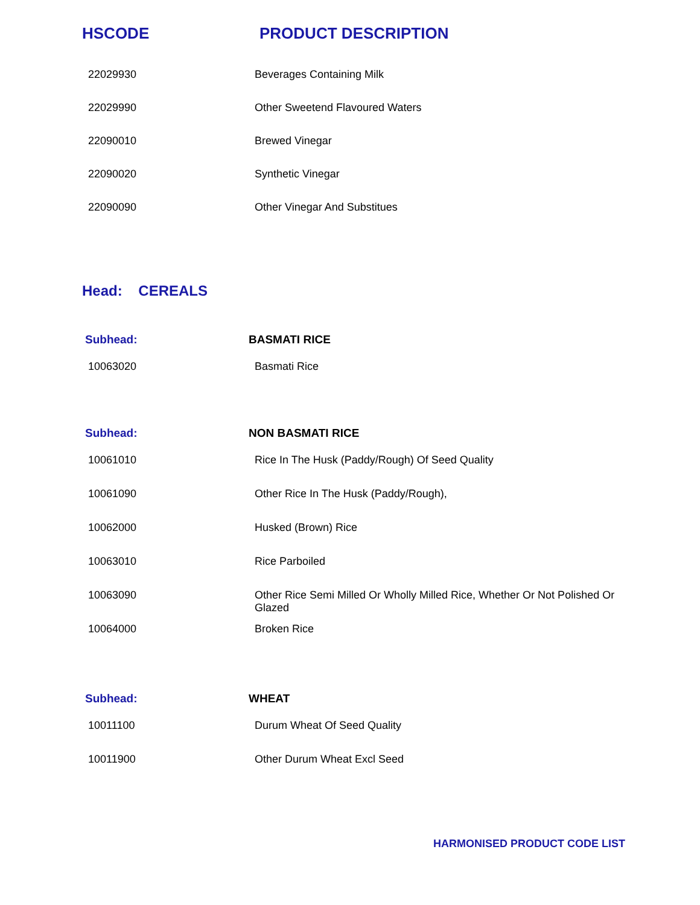HSCODE PRODUCT DESCRIPTION
| 22029930 | Beverages Containing Milk |
| 22029990 | Other Sweetend Flavoured Waters |
| 22090010 | Brewed Vinegar |
| 22090020 | Synthetic Vinegar |
| 22090090 | Other Vinegar And Substitues |
Head: CEREALS
| Subhead: | BASMATI RICE |
| 10063020 | Basmati Rice |
| Subhead: | NON BASMATI RICE |
| 10061010 | Rice In The Husk (Paddy/Rough) Of Seed Quality |
| 10061090 | Other Rice In The Husk (Paddy/Rough), |
| 10062000 | Husked (Brown) Rice |
| 10063010 | Rice Parboiled |
| 10063090 | Other Rice Semi Milled Or Wholly Milled Rice, Whether Or Not Polished Or Glazed |
| 10064000 | Broken Rice |
| Subhead: | WHEAT |
| 10011100 | Durum Wheat Of Seed Quality |
| 10011900 | Other Durum Wheat Excl Seed |
HARMONISED PRODUCT CODE LIST